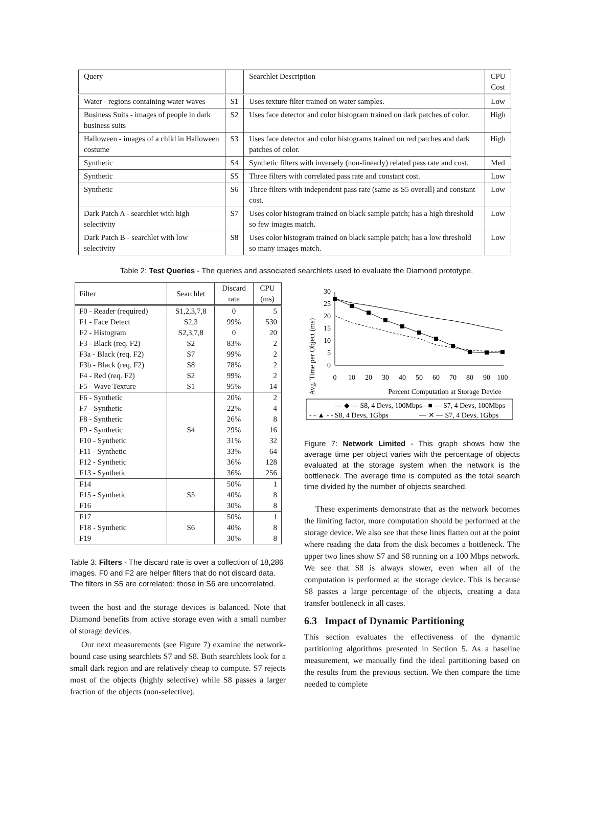| Query | | Searchlet Description | CPU Cost |
| Water - regions containing water waves | S1 | Uses texture filter trained on water samples. | Low |
| Business Suits - images of people in dark business suits | S2 | Uses face detector and color histogram trained on dark patches of color. | High |
| Halloween - images of a child in Halloween costume | S3 | Uses face detector and color histograms trained on red patches and dark patches of color. | High |
| Synthetic | S4 | Synthetic filters with inversely (non-linearly) related pass rate and cost. | Med |
| Synthetic | S5 | Three filters with correlated pass rate and constant cost. | Low |
| Synthetic | S6 | Three filters with independent pass rate (same as S5 overall) and constant cost. | Low |
| Dark Patch A - searchlet with high selectivity | S7 | Uses color histogram trained on black sample patch; has a high threshold so few images match. | Low |
| Dark Patch B - searchlet with low selectivity | S8 | Uses color histogram trained on black sample patch; has a low threshold so many images match. | Low |
Table 2: Test Queries - The queries and associated searchlets used to evaluate the Diamond prototype.
| Filter | Searchlet | Discard rate | CPU (ms) |
| F0 - Reader (required) | S1,2,3,7,8 | 0 | 5 |
| F1 - Face Detect | S2,3 | 99% | 530 |
| F2 - Histogram | S2,3,7,8 | 0 | 20 |
| F3 - Black (req. F2) | S2 | 83% | 2 |
| F3a - Black (req. F2) | S7 | 99% | 2 |
| F3b - Black (req. F2) | S8 | 78% | 2 |
| F4 - Red (req. F2) | S2 | 99% | 2 |
| F5 - Wave Texture | S1 | 95% | 14 |
| F6 - Synthetic | | 20% | 2 |
| F7 - Synthetic | | 22% | 4 |
| F8 - Synthetic | | 26% | 8 |
| F9 - Synthetic | S4 | 29% | 16 |
| F10 - Synthetic | | 31% | 32 |
| F11 - Synthetic | | 33% | 64 |
| F12 - Synthetic | | 36% | 128 |
| F13 - Synthetic | | 36% | 256 |
| F14 | | 50% | 1 |
| F15 - Synthetic | S5 | 40% | 8 |
| F16 | | 30% | 8 |
| F17 | | 50% | 1 |
| F18 - Synthetic | S6 | 40% | 8 |
| F19 | | 30% | 8 |
Table 3: Filters - The discard rate is over a collection of 18,286 images. F0 and F2 are helper filters that do not discard data. The filters in S5 are correlated; those in S6 are uncorrelated.
tween the host and the storage devices is balanced. Note that Diamond benefits from active storage even with a small number of storage devices.
Our next measurements (see Figure 7) examine the network-bound case using searchlets S7 and S8. Both searchlets look for a small dark region and are relatively cheap to compute. S7 rejects most of the objects (highly selective) while S8 passes a larger fraction of the objects (non-selective).
Avg. Time per Object (ms)
30
25
20
15
10
5
0
0
10
20
30
40
50
60
70
80
90
100
Percent Computation at Storage Device
— ◆ — S8, 4 Devs, 100Mbps
— ■ — S7, 4 Devs, 100Mbps
- - ▲ - - S8, 4 Devs, 1Gbps
— ✕ — S7, 4 Devs, 1Gbps
Figure 7: Network Limited - This graph shows how the average time per object varies with the percentage of objects evaluated at the storage system when the network is the bottleneck. The average time is computed as the total search time divided by the number of objects searched.
These experiments demonstrate that as the network becomes the limiting factor, more computation should be performed at the storage device. We also see that these lines flatten out at the point where reading the data from the disk becomes a bottleneck. The upper two lines show S7 and S8 running on a 100 Mbps network. We see that S8 is always slower, even when all of the computation is performed at the storage device. This is because S8 passes a large percentage of the objects, creating a data transfer bottleneck in all cases.
6.3 Impact of Dynamic Partitioning
This section evaluates the effectiveness of the dynamic partitioning algorithms presented in Section 5. As a baseline measurement, we manually find the ideal partitioning based on the results from the previous section. We then compare the time needed to complete